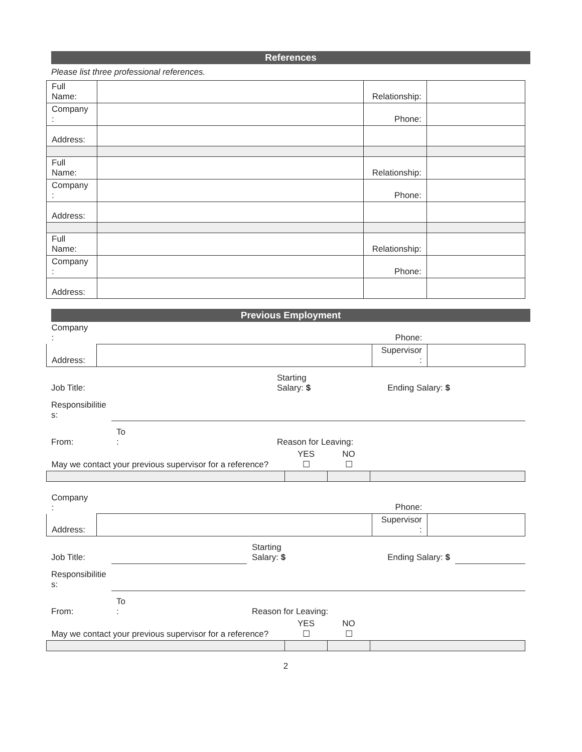References
Please list three professional references.
| Full Name: | | Relationship: | |
| Company : | | Phone: | |
| Address: | | | |
| Full Name: | | Relationship: | |
| Company : | | Phone: | |
| Address: | | | |
| Full Name: | | Relationship: | |
| Company : | | Phone: | |
| Address: | | | |
Previous Employment
| Company : | | Phone: | |
| Address: | | Supervisor : | |
| Job Title: | | Starting Salary: $ | Ending Salary: $ | |
| Responsibilitie s: | | | | |
| From: | To : | Reason for Leaving: | | |
| May we contact your previous supervisor for a reference? | YES ☐ | NO ☐ | |
| Company : | | Phone: | |
| Address: | | Supervisor : | |
| Job Title: | | Starting Salary: $ | Ending Salary: $ | |
| Responsibilitie s: | | | | |
| From: | To : | Reason for Leaving: | | |
| May we contact your previous supervisor for a reference? | YES ☐ | NO ☐ | |
2